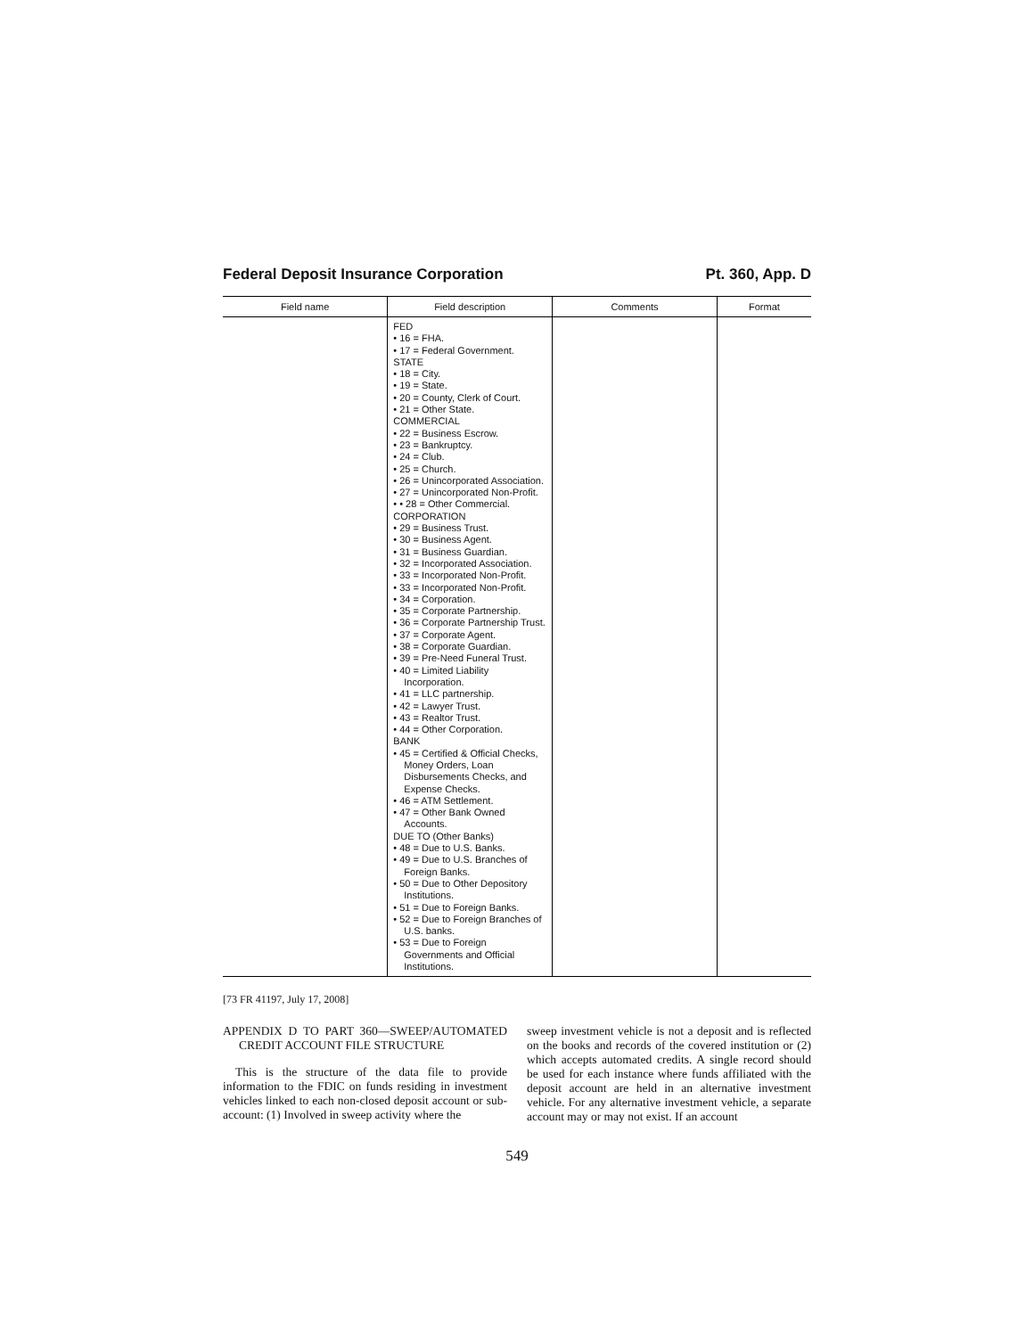Federal Deposit Insurance Corporation Pt. 360, App. D
| Field name | Field description | Comments | Format |
| --- | --- | --- | --- |
| | FED • 16 = FHA. • 17 = Federal Government. STATE • 18 = City. • 19 = State. • 20 = County, Clerk of Court. • 21 = Other State. COMMERCIAL • 22 = Business Escrow. • 23 = Bankruptcy. • 24 = Club. • 25 = Church. • 26 = Unincorporated Association. • 27 = Unincorporated Non-Profit. • • 28 = Other Commercial. CORPORATION • 29 = Business Trust. • 30 = Business Agent. • 31 = Business Guardian. • 32 = Incorporated Association. • 33 = Incorporated Non-Profit. • 33 = Incorporated Non-Profit. • 34 = Corporation. • 35 = Corporate Partnership. • 36 = Corporate Partnership Trust. • 37 = Corporate Agent. • 38 = Corporate Guardian. • 39 = Pre-Need Funeral Trust. • 40 = Limited Liability Incorporation. • 41 = LLC partnership. • 42 = Lawyer Trust. • 43 = Realtor Trust. • 44 = Other Corporation. BANK • 45 = Certified & Official Checks, Money Orders, Loan Disbursements Checks, and Expense Checks. • 46 = ATM Settlement. • 47 = Other Bank Owned Accounts. DUE TO (Other Banks) • 48 = Due to U.S. Banks. • 49 = Due to U.S. Branches of Foreign Banks. • 50 = Due to Other Depository Institutions. • 51 = Due to Foreign Banks. • 52 = Due to Foreign Branches of U.S. banks. • 53 = Due to Foreign Governments and Official Institutions. | | |
[73 FR 41197, July 17, 2008]
APPENDIX D TO PART 360—SWEEP/AUTOMATED CREDIT ACCOUNT FILE STRUCTURE
This is the structure of the data file to provide information to the FDIC on funds residing in investment vehicles linked to each non-closed deposit account or sub-account: (1) Involved in sweep activity where the
sweep investment vehicle is not a deposit and is reflected on the books and records of the covered institution or (2) which accepts automated credits. A single record should be used for each instance where funds affiliated with the deposit account are held in an alternative investment vehicle. For any alternative investment vehicle, a separate account may or may not exist. If an account
549